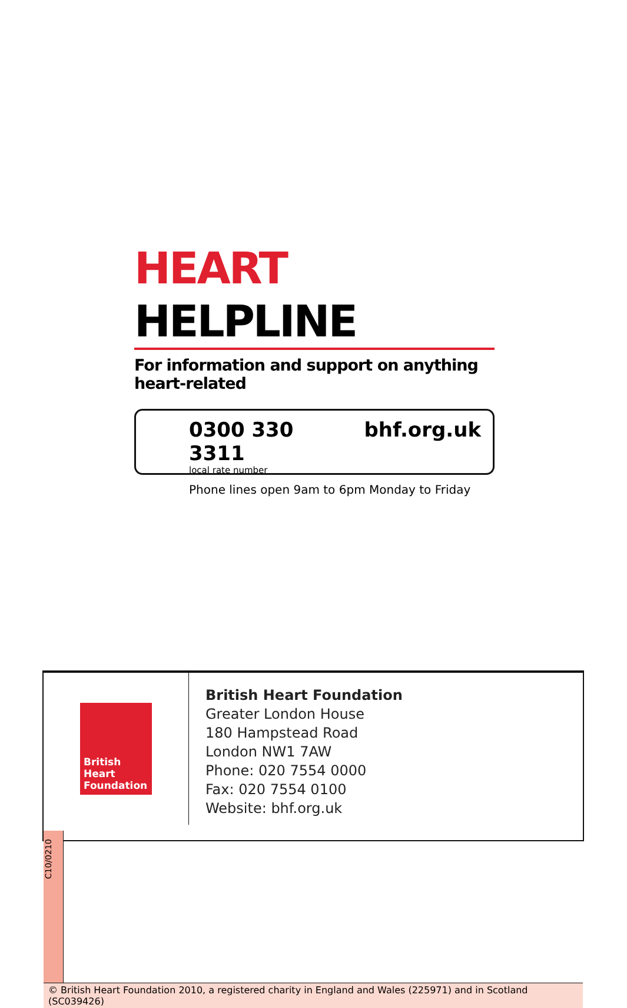HEART HELPLINE
For information and support on anything heart-related
0300 330 3311
local rate number
bhf.org.uk
Phone lines open 9am to 6pm Monday to Friday
British Heart Foundation
British Heart Foundation
Greater London House
180 Hampstead Road
London NW1 7AW
Phone: 020 7554 0000
Fax: 020 7554 0100
Website: bhf.org.uk
C10/0210
© British Heart Foundation 2010, a registered charity in England and Wales (225971) and in Scotland (SC039426)